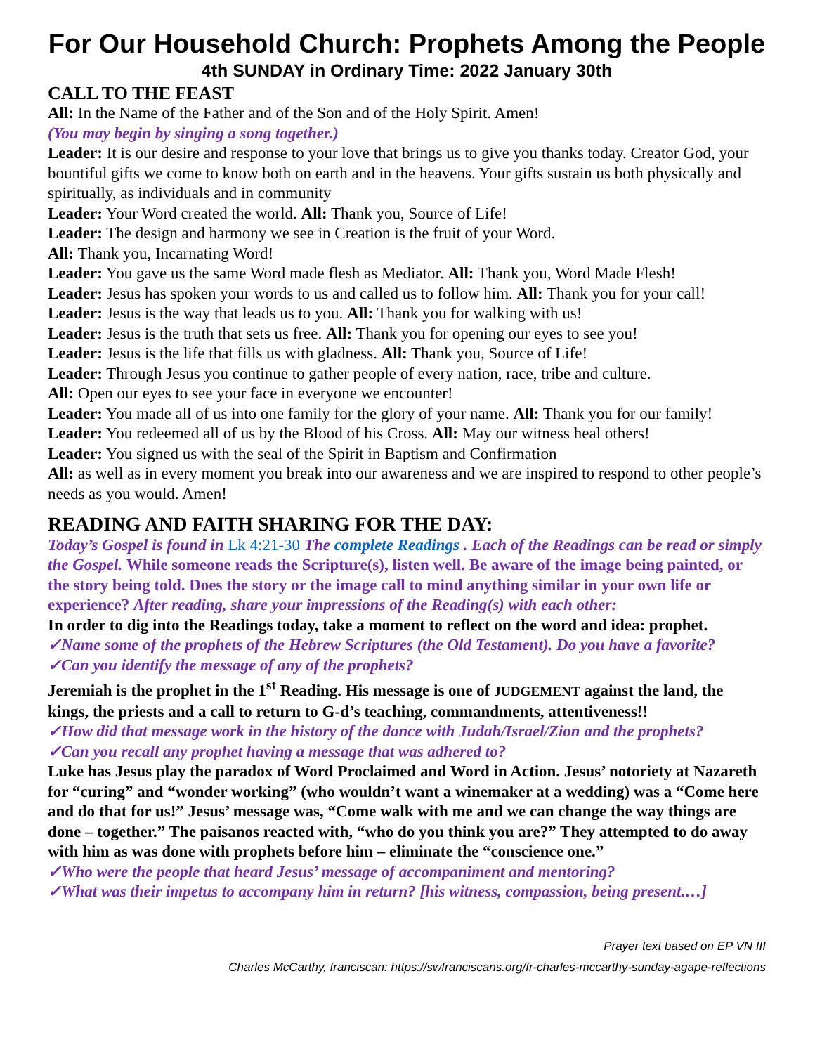For Our Household Church: Prophets Among the People
4th SUNDAY in Ordinary Time: 2022 January 30th
CALL TO THE FEAST
All: In the Name of the Father and of the Son and of the Holy Spirit. Amen!
(You may begin by singing a song together.)
Leader: It is our desire and response to your love that brings us to give you thanks today. Creator God, your bountiful gifts we come to know both on earth and in the heavens. Your gifts sustain us both physically and spiritually, as individuals and in community
Leader: Your Word created the world. All: Thank you, Source of Life!
Leader: The design and harmony we see in Creation is the fruit of your Word.
All: Thank you, Incarnating Word!
Leader: You gave us the same Word made flesh as Mediator. All: Thank you, Word Made Flesh!
Leader: Jesus has spoken your words to us and called us to follow him. All: Thank you for your call!
Leader: Jesus is the way that leads us to you. All: Thank you for walking with us!
Leader: Jesus is the truth that sets us free. All: Thank you for opening our eyes to see you!
Leader: Jesus is the life that fills us with gladness. All: Thank you, Source of Life!
Leader: Through Jesus you continue to gather people of every nation, race, tribe and culture.
All: Open our eyes to see your face in everyone we encounter!
Leader: You made all of us into one family for the glory of your name. All: Thank you for our family!
Leader: You redeemed all of us by the Blood of his Cross. All: May our witness heal others!
Leader: You signed us with the seal of the Spirit in Baptism and Confirmation
All: as well as in every moment you break into our awareness and we are inspired to respond to other people’s needs as you would. Amen!
READING AND FAITH SHARING FOR THE DAY:
Today’s Gospel is found in Lk 4:21-30 The complete Readings . Each of the Readings can be read or simply the Gospel. While someone reads the Scripture(s), listen well. Be aware of the image being painted, or the story being told. Does the story or the image call to mind anything similar in your own life or experience? After reading, share your impressions of the Reading(s) with each other:
In order to dig into the Readings today, take a moment to reflect on the word and idea: prophet.
✓Name some of the prophets of the Hebrew Scriptures (the Old Testament). Do you have a favorite?
✓Can you identify the message of any of the prophets?
Jeremiah is the prophet in the 1<sup>st</sup> Reading. His message is one of JUDGEMENT against the land, the kings, the priests and a call to return to G-d’s teaching, commandments, attentiveness!!
✓How did that message work in the history of the dance with Judah/Israel/Zion and the prophets?
✓Can you recall any prophet having a message that was adhered to?
Luke has Jesus play the paradox of Word Proclaimed and Word in Action. Jesus’ notoriety at Nazareth for “curing” and “wonder working” (who wouldn’t want a winemaker at a wedding) was a “Come here and do that for us!” Jesus’ message was, “Come walk with me and we can change the way things are done – together.” The paisanos reacted with, “who do you think you are?” They attempted to do away with him as was done with prophets before him – eliminate the “conscience one.”
✓Who were the people that heard Jesus’ message of accompaniment and mentoring?
✓What was their impetus to accompany him in return? [his witness, compassion, being present.…]
Prayer text based on EP VN III
Charles McCarthy, franciscan: https://swfranciscans.org/fr-charles-mccarthy-sunday-agape-reflections